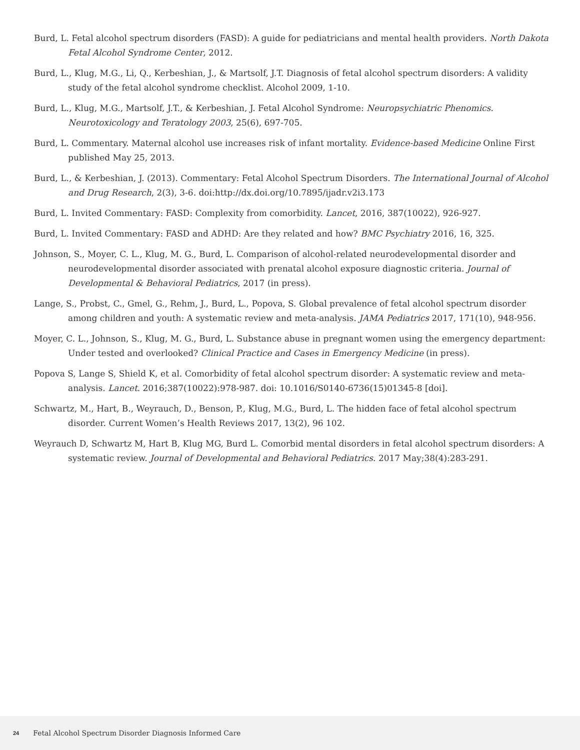Burd, L. Fetal alcohol spectrum disorders (FASD): A guide for pediatricians and mental health providers. North Dakota Fetal Alcohol Syndrome Center, 2012.
Burd, L., Klug, M.G., Li, Q., Kerbeshian, J., & Martsolf, J.T. Diagnosis of fetal alcohol spectrum disorders: A validity study of the fetal alcohol syndrome checklist. Alcohol 2009, 1-10.
Burd, L., Klug, M.G., Martsolf, J.T., & Kerbeshian, J. Fetal Alcohol Syndrome: Neuropsychiatric Phenomics. Neurotoxicology and Teratology 2003, 25(6), 697-705.
Burd, L. Commentary. Maternal alcohol use increases risk of infant mortality. Evidence-based Medicine Online First published May 25, 2013.
Burd, L., & Kerbeshian, J. (2013). Commentary: Fetal Alcohol Spectrum Disorders. The International Journal of Alcohol and Drug Research, 2(3), 3-6. doi:http://dx.doi.org/10.7895/ijadr.v2i3.173
Burd, L. Invited Commentary: FASD: Complexity from comorbidity. Lancet, 2016, 387(10022), 926-927.
Burd, L. Invited Commentary: FASD and ADHD: Are they related and how? BMC Psychiatry 2016, 16, 325.
Johnson, S., Moyer, C. L., Klug, M. G., Burd, L. Comparison of alcohol-related neurodevelopmental disorder and neurodevelopmental disorder associated with prenatal alcohol exposure diagnostic criteria. Journal of Developmental & Behavioral Pediatrics, 2017 (in press).
Lange, S., Probst, C., Gmel, G., Rehm, J., Burd, L., Popova, S. Global prevalence of fetal alcohol spectrum disorder among children and youth: A systematic review and meta-analysis. JAMA Pediatrics 2017, 171(10), 948-956.
Moyer, C. L., Johnson, S., Klug, M. G., Burd, L. Substance abuse in pregnant women using the emergency department: Under tested and overlooked? Clinical Practice and Cases in Emergency Medicine (in press).
Popova S, Lange S, Shield K, et al. Comorbidity of fetal alcohol spectrum disorder: A systematic review and meta-analysis. Lancet. 2016;387(10022):978-987. doi: 10.1016/S0140-6736(15)01345-8 [doi].
Schwartz, M., Hart, B., Weyrauch, D., Benson, P., Klug, M.G., Burd, L. The hidden face of fetal alcohol spectrum disorder. Current Women’s Health Reviews 2017, 13(2), 96 102.
Weyrauch D, Schwartz M, Hart B, Klug MG, Burd L. Comorbid mental disorders in fetal alcohol spectrum disorders: A systematic review. Journal of Developmental and Behavioral Pediatrics. 2017 May;38(4):283-291.
24 Fetal Alcohol Spectrum Disorder Diagnosis Informed Care